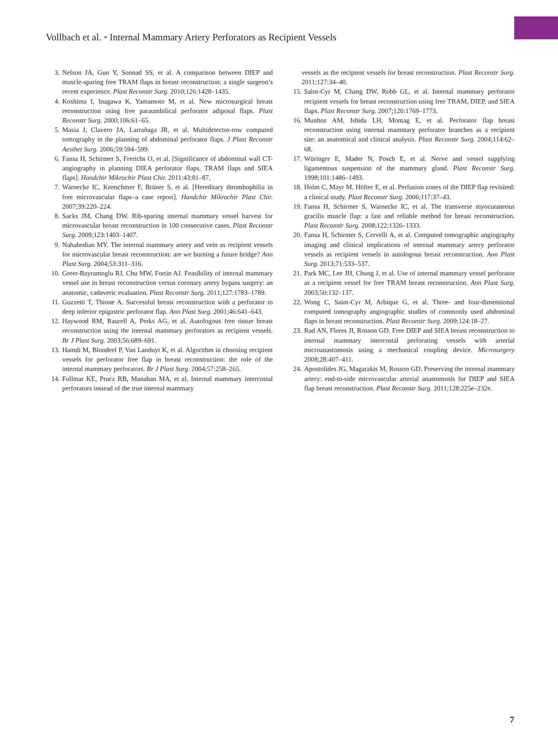Vollbach et al. • Internal Mammary Artery Perforators as Recipient Vessels
3. Nelson JA, Guo Y, Sonnad SS, et al. A comparison between DIEP and muscle-sparing free TRAM flaps in breast reconstruction: a single surgeon’s recent experience. Plast Reconstr Surg. 2010;126:1428–1435.
4. Koshima I, Inagawa K, Yamamoto M, et al. New microsurgical breast reconstruction using free paraumbilical perforator adiposal flaps. Plast Reconstr Surg. 2000;106:61–65.
5. Masia J, Clavero JA, Larrañaga JR, et al. Multidetector-row computed tomography in the planning of abdominal perforator flaps. J Plast Reconstr Aesthet Surg. 2006;59:594–599.
6. Fansa H, Schirmer S, Frerichs O, et al. [Significance of abdominal wall CT-angiography in planning DIEA perforator flaps, TRAM flaps and SIEA flaps]. Handchir Mikrochir Plast Chir. 2011;43:81–87.
7. Warnecke IC, Kretschmer F, Brüner S, et al. [Hereditary thrombophilia in free microvascular flaps–a case report]. Handchir Mikrochir Plast Chir. 2007;39:220–224.
8. Sacks JM, Chang DW. Rib-sparing internal mammary vessel harvest for microvascular breast reconstruction in 100 consecutive cases. Plast Reconstr Surg. 2009;123:1403–1407.
9. Nahabedian MY. The internal mammary artery and vein as recipient vessels for microvascular breast reconstruction: are we burning a future bridge? Ann Plast Surg. 2004;53:311–316.
10. Greer-Bayramoglu RJ, Chu MW, Fortin AJ. Feasibility of internal mammary vessel use in breast reconstruction versus coronary artery bypass surgery: an anatomic, cadaveric evaluation. Plast Reconstr Surg. 2011;127:1783–1789.
11. Guzzetti T, Thione A. Successful breast reconstruction with a perforator to deep inferior epigastric perforator flap. Ann Plast Surg. 2001;46:641–643.
12. Haywood RM, Raurell A, Perks AG, et al. Autologous free tissue breast reconstruction using the internal mammary perforators as recipient vessels. Br J Plast Surg. 2003;56:689–691.
13. Hamdi M, Blondeel P, Van Landuyt K, et al. Algorithm in choosing recipient vessels for perforator free flap in breast reconstruction: the role of the internal mammary perforators. Br J Plast Surg. 2004;57:258–265.
14. Follmar KE, Prucz RB, Manahan MA, et al. Internal mammary intercostal perforators instead of the true internal mammary
vessels as the recipient vessels for breast reconstruction. Plast Reconstr Surg. 2011;127:34–40.
15. Saint-Cyr M, Chang DW, Robb GL, et al. Internal mammary perforator recipient vessels for breast reconstruction using free TRAM, DIEP, and SIEA flaps. Plast Reconstr Surg. 2007;120:1769–1773.
16. Munhoz AM, Ishida LH, Montag E, et al. Perforator flap breast reconstruction using internal mammary perforator branches as a recipient site: an anatomical and clinical analysis. Plast Reconstr Surg. 2004;114:62–68.
17. Würinger E, Mader N, Posch E, et al. Nerve and vessel supplying ligamentous suspension of the mammary gland. Plast Reconstr Surg. 1998;101:1486–1493.
18. Holm C, Mayr M, Höfter E, et al. Perfusion zones of the DIEP flap revisited: a clinical study. Plast Reconstr Surg. 2006;117:37–43.
19. Fansa H, Schirmer S, Warnecke IC, et al. The transverse myocutaneous gracilis muscle flap: a fast and reliable method for breast reconstruction. Plast Reconstr Surg. 2008;122:1326–1333.
20. Fansa H, Schirmer S, Cervelli A, et al. Computed tomographic angiography imaging and clinical implications of internal mammary artery perforator vessels as recipient vessels in autologous breast reconstruction. Ann Plast Surg. 2013;71:533–537.
21. Park MC, Lee JH, Chung J, et al. Use of internal mammary vessel perforator as a recipient vessel for free TRAM breast reconstruction. Ann Plast Surg. 2003;50:132–137.
22. Wong C, Saint-Cyr M, Arbique G, et al. Three- and four-dimensional computed tomography angiographic studies of commonly used abdominal flaps in breast reconstruction. Plast Reconstr Surg. 2009;124:18–27.
23. Rad AN, Flores JI, Rosson GD. Free DIEP and SIEA breast reconstruction to internal mammary intercostal perforating vessels with arterial microanastomosis using a mechanical coupling device. Microsurgery 2008;28:407–411.
24. Apostolides JG, Magarakis M, Rosson GD. Preserving the internal mammary artery: end-to-side microvascular arterial anastomosis for DIEP and SIEA flap breast reconstruction. Plast Reconstr Surg. 2011;128:225e–232e.
7